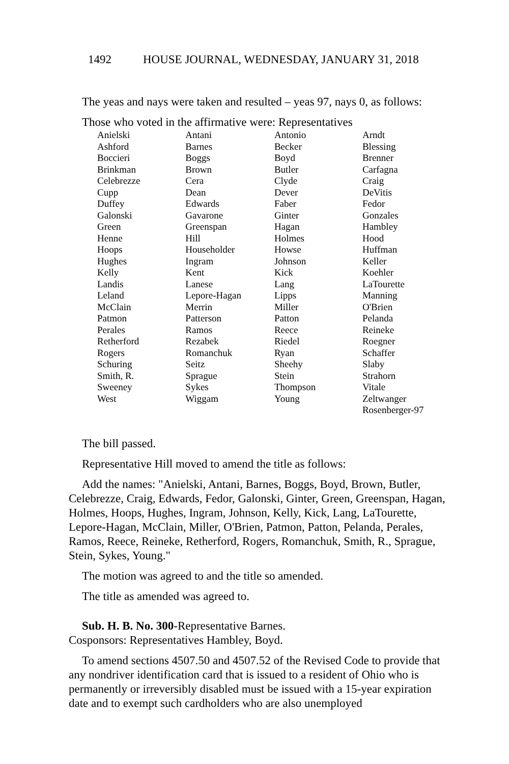1492 HOUSE JOURNAL, WEDNESDAY, JANUARY 31, 2018
The yeas and nays were taken and resulted – yeas 97, nays 0, as follows:
Those who voted in the affirmative were: Representatives
| Anielski | Antani | Antonio | Arndt |
| Ashford | Barnes | Becker | Blessing |
| Boccieri | Boggs | Boyd | Brenner |
| Brinkman | Brown | Butler | Carfagna |
| Celebrezze | Cera | Clyde | Craig |
| Cupp | Dean | Dever | DeVitis |
| Duffey | Edwards | Faber | Fedor |
| Galonski | Gavarone | Ginter | Gonzales |
| Green | Greenspan | Hagan | Hambley |
| Henne | Hill | Holmes | Hood |
| Hoops | Householder | Howse | Huffman |
| Hughes | Ingram | Johnson | Keller |
| Kelly | Kent | Kick | Koehler |
| Landis | Lanese | Lang | LaTourette |
| Leland | Lepore-Hagan | Lipps | Manning |
| McClain | Merrin | Miller | O'Brien |
| Patmon | Patterson | Patton | Pelanda |
| Perales | Ramos | Reece | Reineke |
| Retherford | Rezabek | Riedel | Roegner |
| Rogers | Romanchuk | Ryan | Schaffer |
| Schuring | Seitz | Sheehy | Slaby |
| Smith, R. | Sprague | Stein | Strahorn |
| Sweeney | Sykes | Thompson | Vitale |
| West | Wiggam | Young | Zeltwanger |
| | | | Rosenberger-97 |
The bill passed.
Representative Hill moved to amend the title as follows:
Add the names: "Anielski, Antani, Barnes, Boggs, Boyd, Brown, Butler, Celebrezze, Craig, Edwards, Fedor, Galonski, Ginter, Green, Greenspan, Hagan, Holmes, Hoops, Hughes, Ingram, Johnson, Kelly, Kick, Lang, LaTourette, Lepore-Hagan, McClain, Miller, O'Brien, Patmon, Patton, Pelanda, Perales, Ramos, Reece, Reineke, Retherford, Rogers, Romanchuk, Smith, R., Sprague, Stein, Sykes, Young."
The motion was agreed to and the title so amended.
The title as amended was agreed to.
Sub. H. B. No. 300-Representative Barnes.
Cosponsors: Representatives Hambley, Boyd.
To amend sections 4507.50 and 4507.52 of the Revised Code to provide that any nondriver identification card that is issued to a resident of Ohio who is permanently or irreversibly disabled must be issued with a 15-year expiration date and to exempt such cardholders who are also unemployed